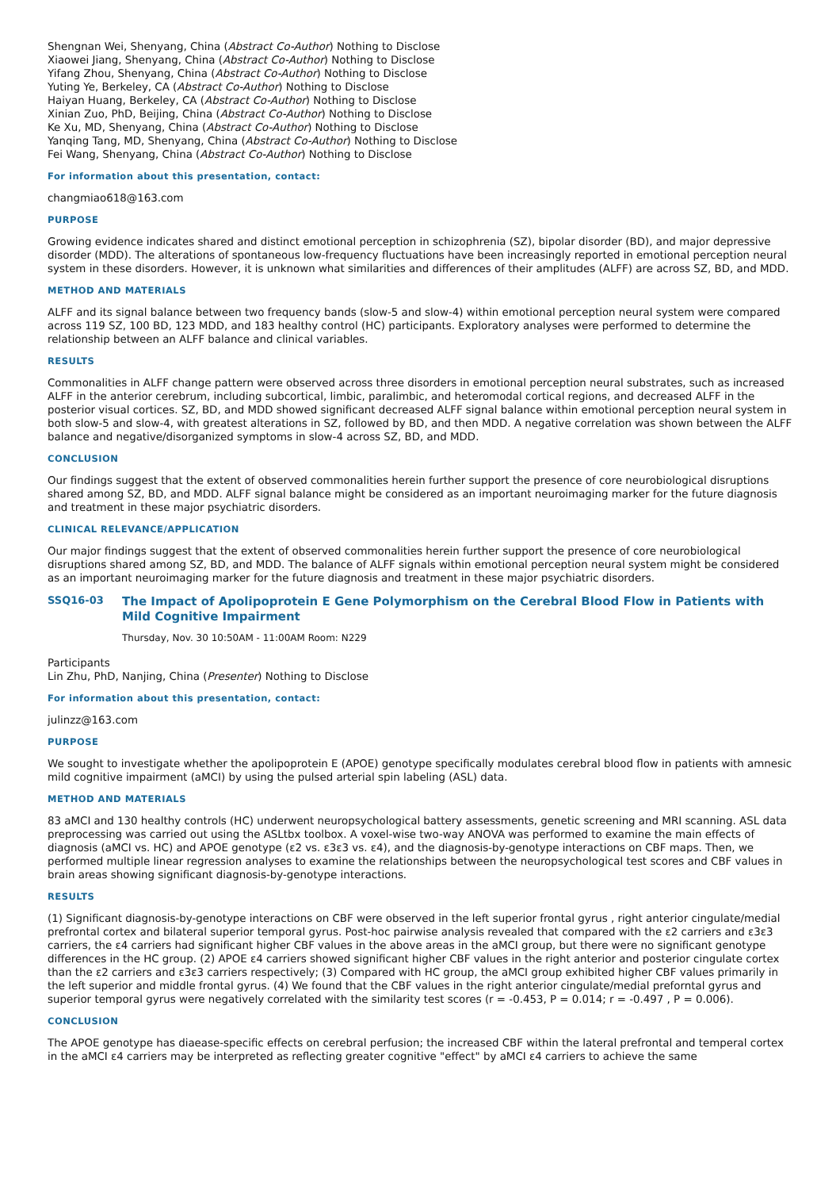Shengnan Wei, Shenyang, China (Abstract Co-Author) Nothing to Disclose
Xiaowei Jiang, Shenyang, China (Abstract Co-Author) Nothing to Disclose
Yifang Zhou, Shenyang, China (Abstract Co-Author) Nothing to Disclose
Yuting Ye, Berkeley, CA (Abstract Co-Author) Nothing to Disclose
Haiyan Huang, Berkeley, CA (Abstract Co-Author) Nothing to Disclose
Xinian Zuo, PhD, Beijing, China (Abstract Co-Author) Nothing to Disclose
Ke Xu, MD, Shenyang, China (Abstract Co-Author) Nothing to Disclose
Yanqing Tang, MD, Shenyang, China (Abstract Co-Author) Nothing to Disclose
Fei Wang, Shenyang, China (Abstract Co-Author) Nothing to Disclose
For information about this presentation, contact:
changmiao618@163.com
PURPOSE
Growing evidence indicates shared and distinct emotional perception in schizophrenia (SZ), bipolar disorder (BD), and major depressive disorder (MDD). The alterations of spontaneous low-frequency fluctuations have been increasingly reported in emotional perception neural system in these disorders. However, it is unknown what similarities and differences of their amplitudes (ALFF) are across SZ, BD, and MDD.
METHOD AND MATERIALS
ALFF and its signal balance between two frequency bands (slow-5 and slow-4) within emotional perception neural system were compared across 119 SZ, 100 BD, 123 MDD, and 183 healthy control (HC) participants. Exploratory analyses were performed to determine the relationship between an ALFF balance and clinical variables.
RESULTS
Commonalities in ALFF change pattern were observed across three disorders in emotional perception neural substrates, such as increased ALFF in the anterior cerebrum, including subcortical, limbic, paralimbic, and heteromodal cortical regions, and decreased ALFF in the posterior visual cortices. SZ, BD, and MDD showed significant decreased ALFF signal balance within emotional perception neural system in both slow-5 and slow-4, with greatest alterations in SZ, followed by BD, and then MDD. A negative correlation was shown between the ALFF balance and negative/disorganized symptoms in slow-4 across SZ, BD, and MDD.
CONCLUSION
Our findings suggest that the extent of observed commonalities herein further support the presence of core neurobiological disruptions shared among SZ, BD, and MDD. ALFF signal balance might be considered as an important neuroimaging marker for the future diagnosis and treatment in these major psychiatric disorders.
CLINICAL RELEVANCE/APPLICATION
Our major findings suggest that the extent of observed commonalities herein further support the presence of core neurobiological disruptions shared among SZ, BD, and MDD. The balance of ALFF signals within emotional perception neural system might be considered as an important neuroimaging marker for the future diagnosis and treatment in these major psychiatric disorders.
SSQ16-03 The Impact of Apolipoprotein E Gene Polymorphism on the Cerebral Blood Flow in Patients with Mild Cognitive Impairment
Thursday, Nov. 30 10:50AM - 11:00AM Room: N229
Participants
Lin Zhu, PhD, Nanjing, China (Presenter) Nothing to Disclose
For information about this presentation, contact:
julinzz@163.com
PURPOSE
We sought to investigate whether the apolipoprotein E (APOE) genotype specifically modulates cerebral blood flow in patients with amnesic mild cognitive impairment (aMCI) by using the pulsed arterial spin labeling (ASL) data.
METHOD AND MATERIALS
83 aMCI and 130 healthy controls (HC) underwent neuropsychological battery assessments, genetic screening and MRI scanning. ASL data preprocessing was carried out using the ASLtbx toolbox. A voxel-wise two-way ANOVA was performed to examine the main effects of diagnosis (aMCI vs. HC) and APOE genotype (ε2 vs. ε3ε3 vs. ε4), and the diagnosis-by-genotype interactions on CBF maps. Then, we performed multiple linear regression analyses to examine the relationships between the neuropsychological test scores and CBF values in brain areas showing significant diagnosis-by-genotype interactions.
RESULTS
(1) Significant diagnosis-by-genotype interactions on CBF were observed in the left superior frontal gyrus , right anterior cingulate/medial prefrontal cortex and bilateral superior temporal gyrus. Post-hoc pairwise analysis revealed that compared with the ε2 carriers and ε3ε3 carriers, the ε4 carriers had significant higher CBF values in the above areas in the aMCI group, but there were no significant genotype differences in the HC group. (2) APOE ε4 carriers showed significant higher CBF values in the right anterior and posterior cingulate cortex than the ε2 carriers and ε3ε3 carriers respectively; (3) Compared with HC group, the aMCI group exhibited higher CBF values primarily in the left superior and middle frontal gyrus. (4) We found that the CBF values in the right anterior cingulate/medial preforntal gyrus and superior temporal gyrus were negatively correlated with the similarity test scores (r = -0.453, P = 0.014; r = -0.497 , P = 0.006).
CONCLUSION
The APOE genotype has diaease-specific effects on cerebral perfusion; the increased CBF within the lateral prefrontal and temperal cortex in the aMCI ε4 carriers may be interpreted as reflecting greater cognitive "effect" by aMCI ε4 carriers to achieve the same